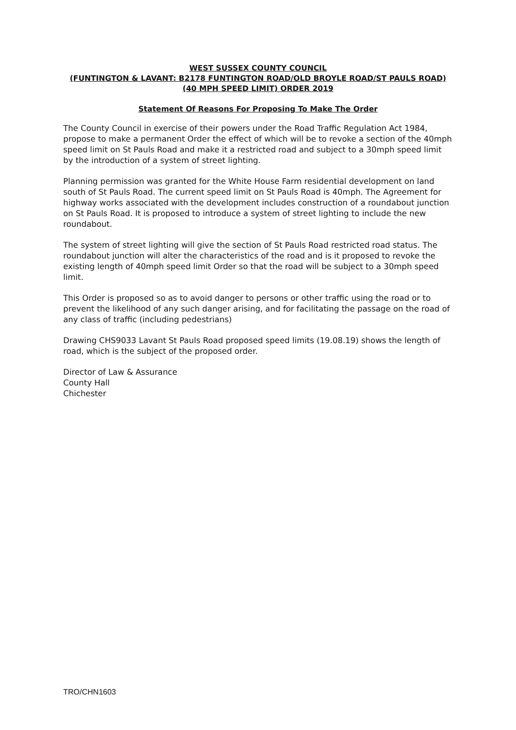WEST SUSSEX COUNTY COUNCIL
(FUNTINGTON & LAVANT: B2178 FUNTINGTON ROAD/OLD BROYLE ROAD/ST PAULS ROAD) (40 MPH SPEED LIMIT) ORDER 2019
Statement Of Reasons For Proposing To Make The Order
The County Council in exercise of their powers under the Road Traffic Regulation Act 1984, propose to make a permanent Order the effect of which will be to revoke a section of the 40mph speed limit on St Pauls Road and make it a restricted road and subject to a 30mph speed limit by the introduction of a system of street lighting.
Planning permission was granted for the White House Farm residential development on land south of St Pauls Road. The current speed limit on St Pauls Road is 40mph. The Agreement for highway works associated with the development includes construction of a roundabout junction on St Pauls Road. It is proposed to introduce a system of street lighting to include the new roundabout.
The system of street lighting will give the section of St Pauls Road restricted road status. The roundabout junction will alter the characteristics of the road and is it proposed to revoke the existing length of 40mph speed limit Order so that the road will be subject to a 30mph speed limit.
This Order is proposed so as to avoid danger to persons or other traffic using the road or to prevent the likelihood of any such danger arising, and for facilitating the passage on the road of any class of traffic (including pedestrians)
Drawing CHS9033 Lavant St Pauls Road proposed speed limits (19.08.19) shows the length of road, which is the subject of the proposed order.
Director of Law & Assurance
County Hall
Chichester
TRO/CHN1603